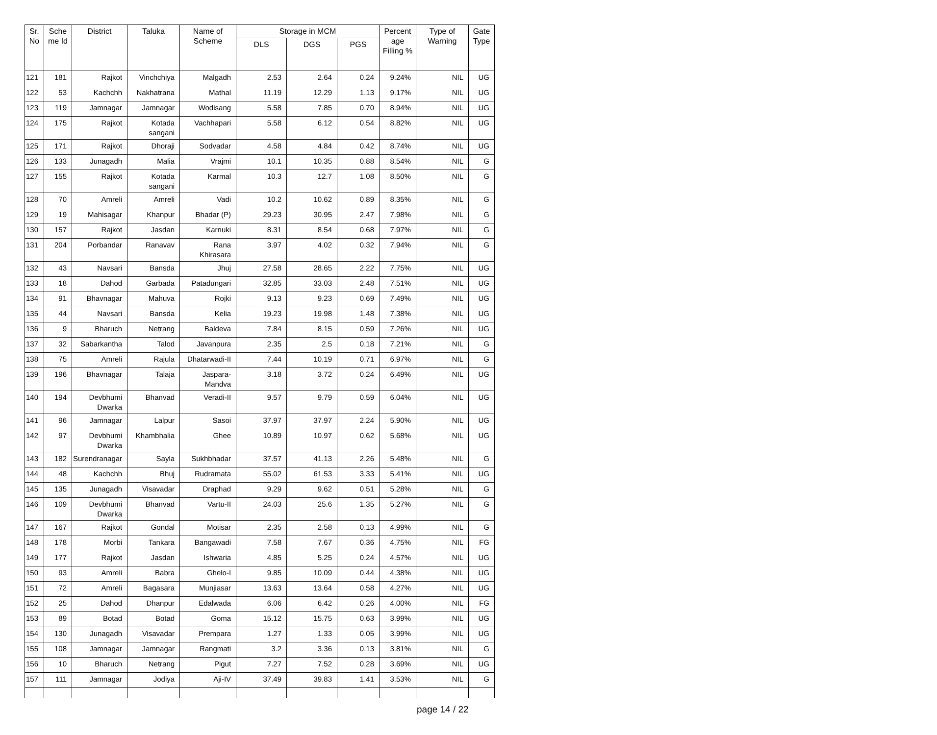| Sr. No | Sche me Id | District | Taluka | Name of Scheme | Storage in MCM | | | Percent age Filling % | Type of Warning | Gate Type |
| --- | --- | --- | --- | --- | --- | --- | --- | --- | --- | --- |
| | | | | | DLS | DGS | PGS | | | |
| 121 | 181 | Rajkot | Vinchchiya | Malgadh | 2.53 | 2.64 | 0.24 | 9.24% | NIL | UG |
| 122 | 53 | Kachchh | Nakhatrana | Mathal | 11.19 | 12.29 | 1.13 | 9.17% | NIL | UG |
| 123 | 119 | Jamnagar | Jamnagar | Wodisang | 5.58 | 7.85 | 0.70 | 8.94% | NIL | UG |
| 124 | 175 | Rajkot | Kotada sangani | Vachhapari | 5.58 | 6.12 | 0.54 | 8.82% | NIL | UG |
| 125 | 171 | Rajkot | Dhoraji | Sodvadar | 4.58 | 4.84 | 0.42 | 8.74% | NIL | UG |
| 126 | 133 | Junagadh | Malia | Vrajmi | 10.1 | 10.35 | 0.88 | 8.54% | NIL | G |
| 127 | 155 | Rajkot | Kotada sangani | Karmal | 10.3 | 12.7 | 1.08 | 8.50% | NIL | G |
| 128 | 70 | Amreli | Amreli | Vadi | 10.2 | 10.62 | 0.89 | 8.35% | NIL | G |
| 129 | 19 | Mahisagar | Khanpur | Bhadar (P) | 29.23 | 30.95 | 2.47 | 7.98% | NIL | G |
| 130 | 157 | Rajkot | Jasdan | Karnuki | 8.31 | 8.54 | 0.68 | 7.97% | NIL | G |
| 131 | 204 | Porbandar | Ranavav | Rana Khirasara | 3.97 | 4.02 | 0.32 | 7.94% | NIL | G |
| 132 | 43 | Navsari | Bansda | Jhuj | 27.58 | 28.65 | 2.22 | 7.75% | NIL | UG |
| 133 | 18 | Dahod | Garbada | Patadungari | 32.85 | 33.03 | 2.48 | 7.51% | NIL | UG |
| 134 | 91 | Bhavnagar | Mahuva | Rojki | 9.13 | 9.23 | 0.69 | 7.49% | NIL | UG |
| 135 | 44 | Navsari | Bansda | Kelia | 19.23 | 19.98 | 1.48 | 7.38% | NIL | UG |
| 136 | 9 | Bharuch | Netrang | Baldeva | 7.84 | 8.15 | 0.59 | 7.26% | NIL | UG |
| 137 | 32 | Sabarkantha | Talod | Javanpura | 2.35 | 2.5 | 0.18 | 7.21% | NIL | G |
| 138 | 75 | Amreli | Rajula | Dhatarwadi-II | 7.44 | 10.19 | 0.71 | 6.97% | NIL | G |
| 139 | 196 | Bhavnagar | Talaja | Jaspara-Mandva | 3.18 | 3.72 | 0.24 | 6.49% | NIL | UG |
| 140 | 194 | Devbhumi Dwarka | Bhanvad | Veradi-II | 9.57 | 9.79 | 0.59 | 6.04% | NIL | UG |
| 141 | 96 | Jamnagar | Lalpur | Sasoi | 37.97 | 37.97 | 2.24 | 5.90% | NIL | UG |
| 142 | 97 | Devbhumi Dwarka | Khambhalia | Ghee | 10.89 | 10.97 | 0.62 | 5.68% | NIL | UG |
| 143 | 182 | Surendranagar | Sayla | Sukhbhadar | 37.57 | 41.13 | 2.26 | 5.48% | NIL | G |
| 144 | 48 | Kachchh | Bhuj | Rudramata | 55.02 | 61.53 | 3.33 | 5.41% | NIL | UG |
| 145 | 135 | Junagadh | Visavadar | Draphad | 9.29 | 9.62 | 0.51 | 5.28% | NIL | G |
| 146 | 109 | Devbhumi Dwarka | Bhanvad | Vartu-II | 24.03 | 25.6 | 1.35 | 5.27% | NIL | G |
| 147 | 167 | Rajkot | Gondal | Motisar | 2.35 | 2.58 | 0.13 | 4.99% | NIL | G |
| 148 | 178 | Morbi | Tankara | Bangawadi | 7.58 | 7.67 | 0.36 | 4.75% | NIL | FG |
| 149 | 177 | Rajkot | Jasdan | Ishwaria | 4.85 | 5.25 | 0.24 | 4.57% | NIL | UG |
| 150 | 93 | Amreli | Babra | Ghelo-I | 9.85 | 10.09 | 0.44 | 4.38% | NIL | UG |
| 151 | 72 | Amreli | Bagasara | Munjiasar | 13.63 | 13.64 | 0.58 | 4.27% | NIL | UG |
| 152 | 25 | Dahod | Dhanpur | Edalwada | 6.06 | 6.42 | 0.26 | 4.00% | NIL | FG |
| 153 | 89 | Botad | Botad | Goma | 15.12 | 15.75 | 0.63 | 3.99% | NIL | UG |
| 154 | 130 | Junagadh | Visavadar | Prempara | 1.27 | 1.33 | 0.05 | 3.99% | NIL | UG |
| 155 | 108 | Jamnagar | Jamnagar | Rangmati | 3.2 | 3.36 | 0.13 | 3.81% | NIL | G |
| 156 | 10 | Bharuch | Netrang | Pigut | 7.27 | 7.52 | 0.28 | 3.69% | NIL | UG |
| 157 | 111 | Jamnagar | Jodiya | Aji-IV | 37.49 | 39.83 | 1.41 | 3.53% | NIL | G |
page 14 / 22